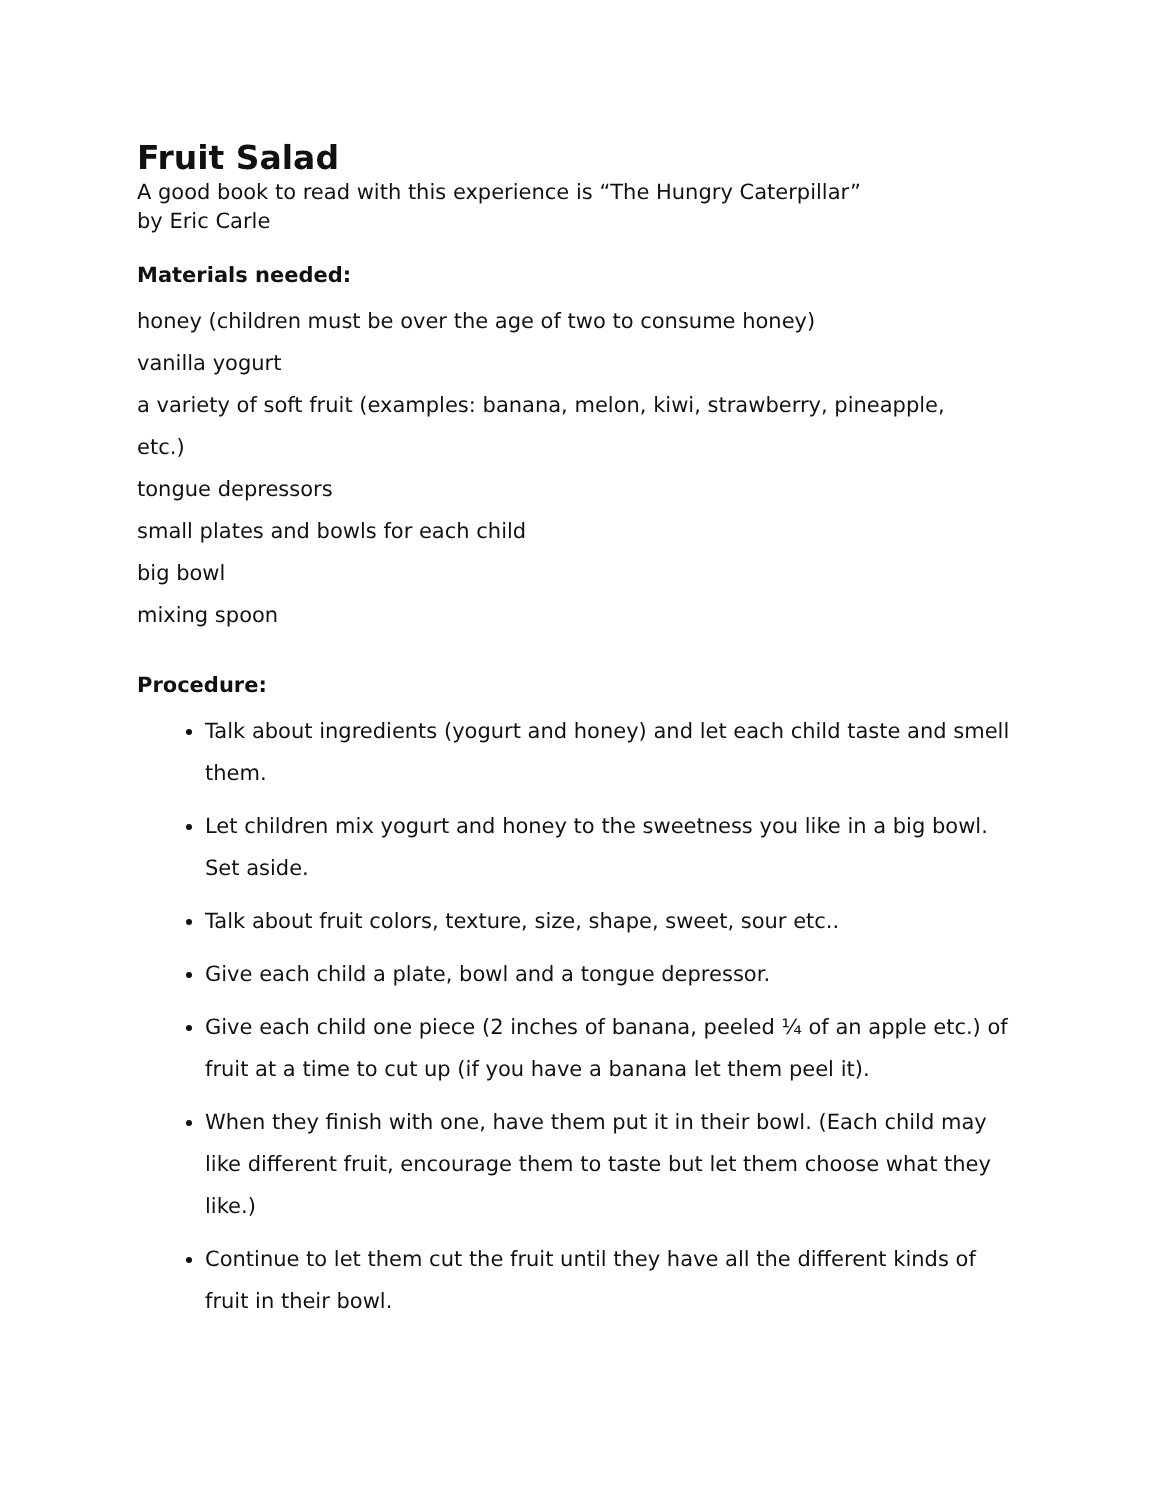Fruit Salad
A good book to read with this experience is “The Hungry Caterpillar”
by Eric Carle
Materials needed:
honey (children must be over the age of two to consume honey)
vanilla yogurt
a variety of soft fruit (examples: banana, melon, kiwi, strawberry, pineapple,
etc.)
tongue depressors
small plates and bowls for each child
big bowl
mixing spoon
Procedure:
Talk about ingredients (yogurt and honey) and let each child taste and smell them.
Let children mix yogurt and honey to the sweetness you like in a big bowl. Set aside.
Talk about fruit colors, texture, size, shape, sweet, sour etc..
Give each child a plate, bowl and a tongue depressor.
Give each child one piece (2 inches of banana, peeled ¼ of an apple etc.) of fruit at a time to cut up (if you have a banana let them peel it).
When they finish with one, have them put it in their bowl. (Each child may like different fruit, encourage them to taste but let them choose what they like.)
Continue to let them cut the fruit until they have all the different kinds of fruit in their bowl.